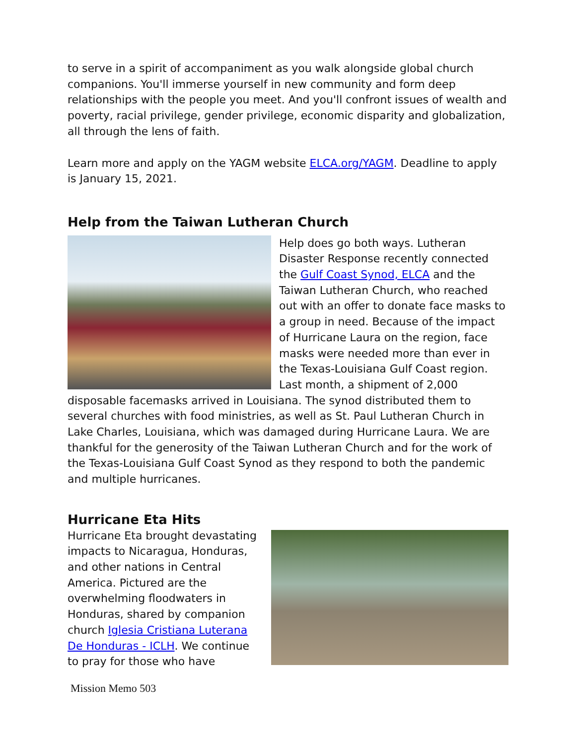to serve in a spirit of accompaniment as you walk alongside global church companions. You'll immerse yourself in new community and form deep relationships with the people you meet. And you'll confront issues of wealth and poverty, racial privilege, gender privilege, economic disparity and globalization, all through the lens of faith.
Learn more and apply on the YAGM website ELCA.org/YAGM. Deadline to apply is January 15, 2021.
Help from the Taiwan Lutheran Church
Help does go both ways. Lutheran Disaster Response recently connected the Gulf Coast Synod, ELCA and the Taiwan Lutheran Church, who reached out with an offer to donate face masks to a group in need. Because of the impact of Hurricane Laura on the region, face masks were needed more than ever in the Texas-Louisiana Gulf Coast region. Last month, a shipment of 2,000 disposable facemasks arrived in Louisiana. The synod distributed them to several churches with food ministries, as well as St. Paul Lutheran Church in Lake Charles, Louisiana, which was damaged during Hurricane Laura. We are thankful for the generosity of the Taiwan Lutheran Church and for the work of the Texas-Louisiana Gulf Coast Synod as they respond to both the pandemic and multiple hurricanes.
Hurricane Eta Hits
Hurricane Eta brought devastating impacts to Nicaragua, Honduras, and other nations in Central America. Pictured are the overwhelming floodwaters in Honduras, shared by companion church Iglesia Cristiana Luterana De Honduras - ICLH. We continue to pray for those who have
Mission Memo 503